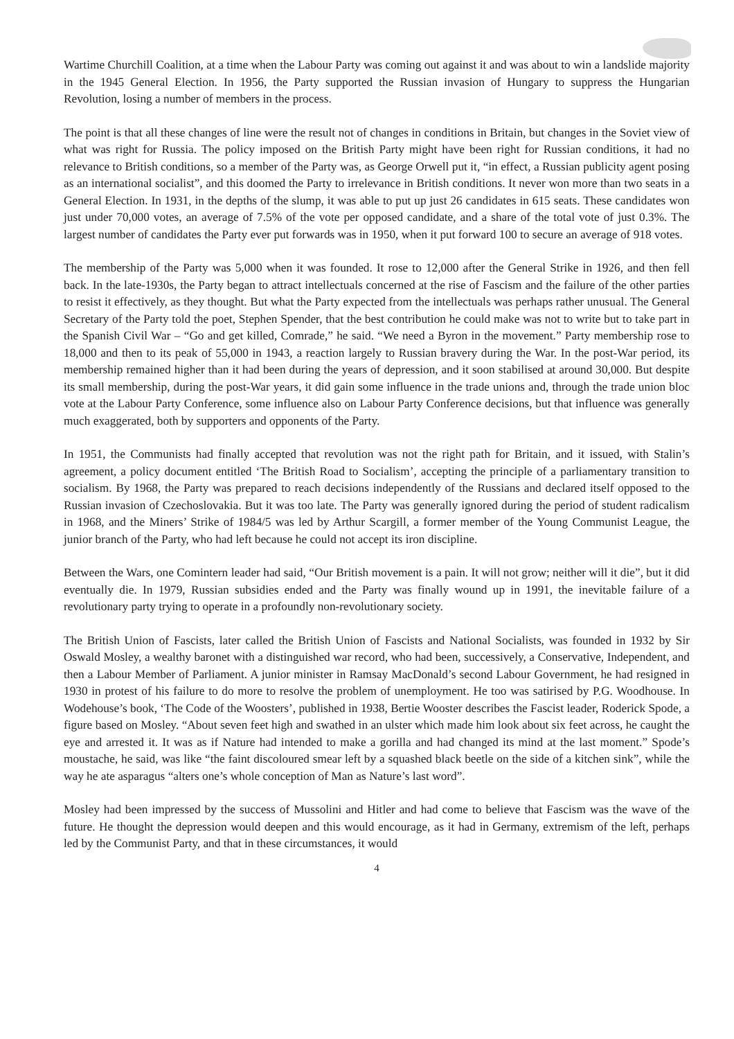Wartime Churchill Coalition, at a time when the Labour Party was coming out against it and was about to win a landslide majority in the 1945 General Election. In 1956, the Party supported the Russian invasion of Hungary to suppress the Hungarian Revolution, losing a number of members in the process.
The point is that all these changes of line were the result not of changes in conditions in Britain, but changes in the Soviet view of what was right for Russia. The policy imposed on the British Party might have been right for Russian conditions, it had no relevance to British conditions, so a member of the Party was, as George Orwell put it, “in effect, a Russian publicity agent posing as an international socialist”, and this doomed the Party to irrelevance in British conditions. It never won more than two seats in a General Election. In 1931, in the depths of the slump, it was able to put up just 26 candidates in 615 seats. These candidates won just under 70,000 votes, an average of 7.5% of the vote per opposed candidate, and a share of the total vote of just 0.3%. The largest number of candidates the Party ever put forwards was in 1950, when it put forward 100 to secure an average of 918 votes.
The membership of the Party was 5,000 when it was founded. It rose to 12,000 after the General Strike in 1926, and then fell back. In the late-1930s, the Party began to attract intellectuals concerned at the rise of Fascism and the failure of the other parties to resist it effectively, as they thought. But what the Party expected from the intellectuals was perhaps rather unusual. The General Secretary of the Party told the poet, Stephen Spender, that the best contribution he could make was not to write but to take part in the Spanish Civil War – “Go and get killed, Comrade,” he said. “We need a Byron in the movement.” Party membership rose to 18,000 and then to its peak of 55,000 in 1943, a reaction largely to Russian bravery during the War. In the post-War period, its membership remained higher than it had been during the years of depression, and it soon stabilised at around 30,000. But despite its small membership, during the post-War years, it did gain some influence in the trade unions and, through the trade union bloc vote at the Labour Party Conference, some influence also on Labour Party Conference decisions, but that influence was generally much exaggerated, both by supporters and opponents of the Party.
In 1951, the Communists had finally accepted that revolution was not the right path for Britain, and it issued, with Stalin’s agreement, a policy document entitled ‘The British Road to Socialism’, accepting the principle of a parliamentary transition to socialism. By 1968, the Party was prepared to reach decisions independently of the Russians and declared itself opposed to the Russian invasion of Czechoslovakia. But it was too late. The Party was generally ignored during the period of student radicalism in 1968, and the Miners’ Strike of 1984/5 was led by Arthur Scargill, a former member of the Young Communist League, the junior branch of the Party, who had left because he could not accept its iron discipline.
Between the Wars, one Comintern leader had said, “Our British movement is a pain. It will not grow; neither will it die”, but it did eventually die. In 1979, Russian subsidies ended and the Party was finally wound up in 1991, the inevitable failure of a revolutionary party trying to operate in a profoundly non-revolutionary society.
The British Union of Fascists, later called the British Union of Fascists and National Socialists, was founded in 1932 by Sir Oswald Mosley, a wealthy baronet with a distinguished war record, who had been, successively, a Conservative, Independent, and then a Labour Member of Parliament. A junior minister in Ramsay MacDonald’s second Labour Government, he had resigned in 1930 in protest of his failure to do more to resolve the problem of unemployment. He too was satirised by P.G. Woodhouse. In Wodehouse’s book, ‘The Code of the Woosters’, published in 1938, Bertie Wooster describes the Fascist leader, Roderick Spode, a figure based on Mosley. “About seven feet high and swathed in an ulster which made him look about six feet across, he caught the eye and arrested it. It was as if Nature had intended to make a gorilla and had changed its mind at the last moment.” Spode’s moustache, he said, was like “the faint discoloured smear left by a squashed black beetle on the side of a kitchen sink”, while the way he ate asparagus “alters one’s whole conception of Man as Nature’s last word”.
Mosley had been impressed by the success of Mussolini and Hitler and had come to believe that Fascism was the wave of the future. He thought the depression would deepen and this would encourage, as it had in Germany, extremism of the left, perhaps led by the Communist Party, and that in these circumstances, it would
4